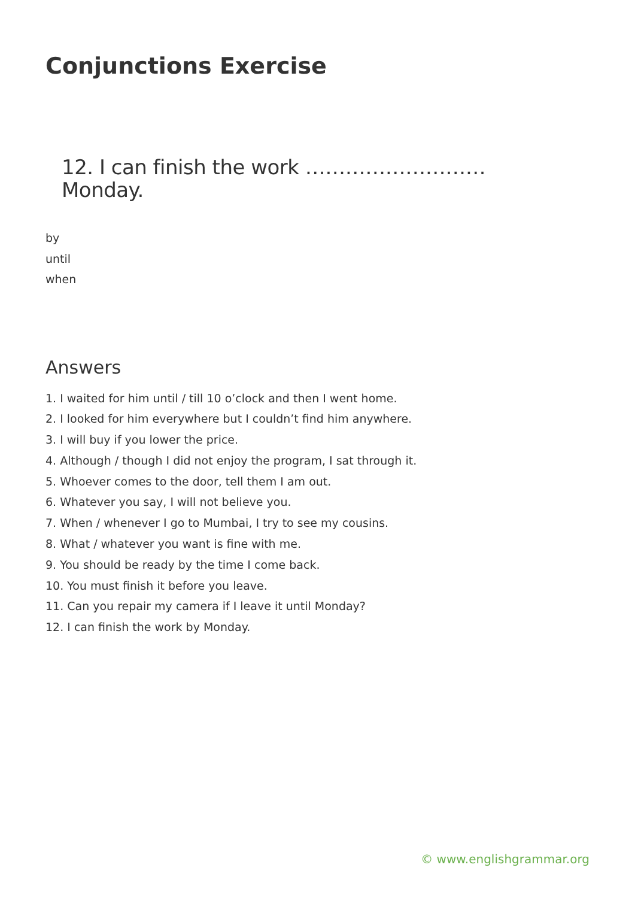Conjunctions Exercise
12. I can finish the work ……………………… Monday.
by
until
when
Answers
1. I waited for him until / till 10 o’clock and then I went home.
2. I looked for him everywhere but I couldn’t find him anywhere.
3. I will buy if you lower the price.
4. Although / though I did not enjoy the program, I sat through it.
5. Whoever comes to the door, tell them I am out.
6. Whatever you say, I will not believe you.
7. When / whenever I go to Mumbai, I try to see my cousins.
8. What / whatever you want is fine with me.
9. You should be ready by the time I come back.
10. You must finish it before you leave.
11. Can you repair my camera if I leave it until Monday?
12. I can finish the work by Monday.
© www.englishgrammar.org